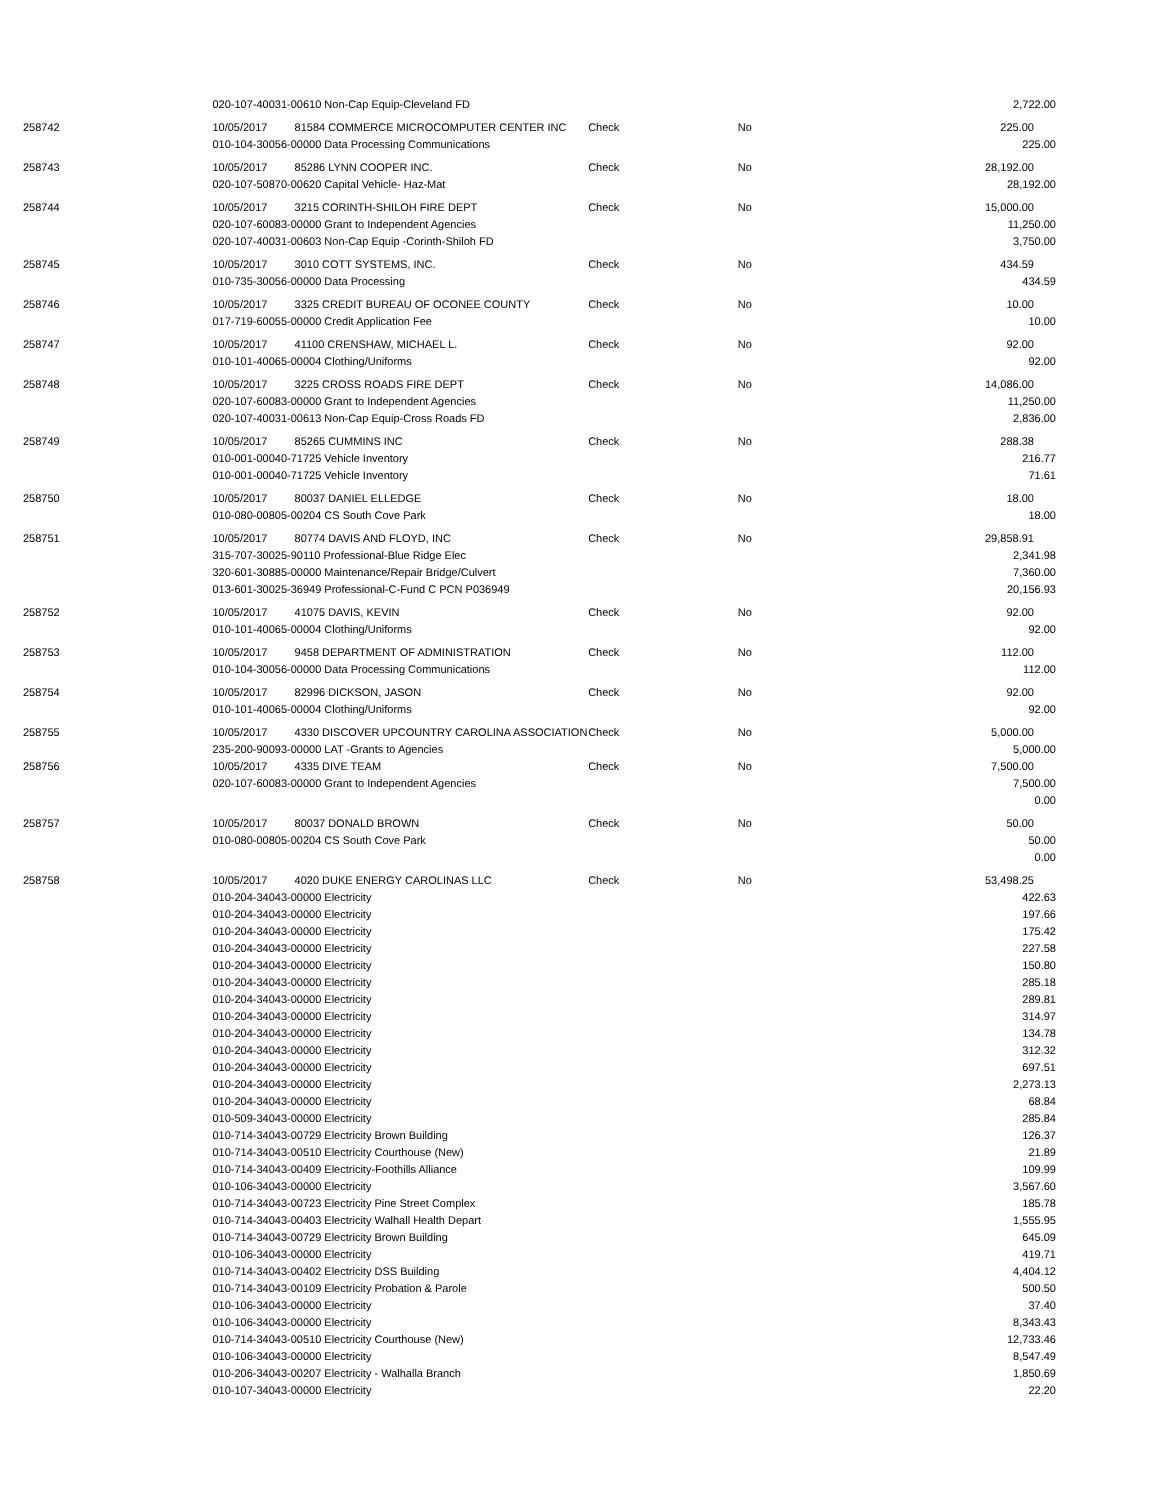| | 020-107-40031-00610 Non-Cap Equip-Cleveland FD | | | | | 2,722.00 | |
| 258742 | 10/05/2017 | 81584 COMMERCE MICROCOMPUTER CENTER INC | Check | No | | 225.00 | |
| | 010-104-30056-00000 Data Processing Communications | | | | | 225.00 | |
| 258743 | 10/05/2017 | 85286 LYNN COOPER INC. | Check | No | | 28,192.00 | |
| | 020-107-50870-00620 Capital Vehicle- Haz-Mat | | | | | 28,192.00 | |
| 258744 | 10/05/2017 | 3215 CORINTH-SHILOH FIRE DEPT | Check | No | | 15,000.00 | |
| | 020-107-60083-00000 Grant to Independent Agencies | | | | | 11,250.00 | |
| | 020-107-40031-00603 Non-Cap Equip -Corinth-Shiloh FD | | | | | 3,750.00 | |
| 258745 | 10/05/2017 | 3010 COTT SYSTEMS, INC. | Check | No | | 434.59 | |
| | 010-735-30056-00000 Data Processing | | | | | 434.59 | |
| 258746 | 10/05/2017 | 3325 CREDIT BUREAU OF OCONEE COUNTY | Check | No | | 10.00 | |
| | 017-719-60055-00000 Credit Application Fee | | | | | 10.00 | |
| 258747 | 10/05/2017 | 41100 CRENSHAW, MICHAEL L. | Check | No | | 92.00 | |
| | 010-101-40065-00004 Clothing/Uniforms | | | | | 92.00 | |
| 258748 | 10/05/2017 | 3225 CROSS ROADS FIRE DEPT | Check | No | | 14,086.00 | |
| | 020-107-60083-00000 Grant to Independent Agencies | | | | | 11,250.00 | |
| | 020-107-40031-00613 Non-Cap Equip-Cross Roads FD | | | | | 2,836.00 | |
| 258749 | 10/05/2017 | 85265 CUMMINS INC | Check | No | | 288.38 | |
| | 010-001-00040-71725 Vehicle Inventory | | | | | 216.77 | |
| | 010-001-00040-71725 Vehicle Inventory | | | | | 71.61 | |
| 258750 | 10/05/2017 | 80037 DANIEL ELLEDGE | Check | No | | 18.00 | |
| | 010-080-00805-00204 CS South Cove Park | | | | | 18.00 | |
| 258751 | 10/05/2017 | 80774 DAVIS AND FLOYD, INC | Check | No | | 29,858.91 | |
| | 315-707-30025-90110 Professional-Blue Ridge Elec | | | | | 2,341.98 | |
| | 320-601-30885-00000 Maintenance/Repair Bridge/Culvert | | | | | 7,360.00 | |
| | 013-601-30025-36949 Professional-C-Fund C PCN P036949 | | | | | 20,156.93 | |
| 258752 | 10/05/2017 | 41075 DAVIS, KEVIN | Check | No | | 92.00 | |
| | 010-101-40065-00004 Clothing/Uniforms | | | | | 92.00 | |
| 258753 | 10/05/2017 | 9458 DEPARTMENT OF ADMINISTRATION | Check | No | | 112.00 | |
| | 010-104-30056-00000 Data Processing Communications | | | | | 112.00 | |
| 258754 | 10/05/2017 | 82996 DICKSON, JASON | Check | No | | 92.00 | |
| | 010-101-40065-00004 Clothing/Uniforms | | | | | 92.00 | |
| 258755 | 10/05/2017 | 4330 DISCOVER UPCOUNTRY CAROLINA ASSOCIATION | Check | No | | 5,000.00 | |
| | 235-200-90093-00000 LAT -Grants to Agencies | | | | | 5,000.00 | |
| 258756 | 10/05/2017 | 4335 DIVE TEAM | Check | No | | 7,500.00 | |
| | 020-107-60083-00000 Grant to Independent Agencies | | | | | 7,500.00 | |
| | | | | | | 0.00 | |
| 258757 | 10/05/2017 | 80037 DONALD BROWN | Check | No | | 50.00 | |
| | 010-080-00805-00204 CS South Cove Park | | | | | 50.00 | |
| | | | | | | 0.00 | |
| 258758 | 10/05/2017 | 4020 DUKE ENERGY CAROLINAS LLC | Check | No | | 53,498.25 | |
| | 010-204-34043-00000 Electricity | | | | | 422.63 | |
| | 010-204-34043-00000 Electricity | | | | | 197.66 | |
| | 010-204-34043-00000 Electricity | | | | | 175.42 | |
| | 010-204-34043-00000 Electricity | | | | | 227.58 | |
| | 010-204-34043-00000 Electricity | | | | | 150.80 | |
| | 010-204-34043-00000 Electricity | | | | | 285.18 | |
| | 010-204-34043-00000 Electricity | | | | | 289.81 | |
| | 010-204-34043-00000 Electricity | | | | | 314.97 | |
| | 010-204-34043-00000 Electricity | | | | | 134.78 | |
| | 010-204-34043-00000 Electricity | | | | | 312.32 | |
| | 010-204-34043-00000 Electricity | | | | | 697.51 | |
| | 010-204-34043-00000 Electricity | | | | | 2,273.13 | |
| | 010-204-34043-00000 Electricity | | | | | 68.84 | |
| | 010-509-34043-00000 Electricity | | | | | 285.84 | |
| | 010-714-34043-00729 Electricity Brown Building | | | | | 126.37 | |
| | 010-714-34043-00510 Electricity Courthouse (New) | | | | | 21.89 | |
| | 010-714-34043-00409 Electricity-Foothills Alliance | | | | | 109.99 | |
| | 010-106-34043-00000 Electricity | | | | | 3,567.60 | |
| | 010-714-34043-00723 Electricity Pine Street Complex | | | | | 185.78 | |
| | 010-714-34043-00403 Electricity Walhall Health Depart | | | | | 1,555.95 | |
| | 010-714-34043-00729 Electricity Brown Building | | | | | 645.09 | |
| | 010-106-34043-00000 Electricity | | | | | 419.71 | |
| | 010-714-34043-00402 Electricity DSS Building | | | | | 4,404.12 | |
| | 010-714-34043-00109 Electricity Probation & Parole | | | | | 500.50 | |
| | 010-106-34043-00000 Electricity | | | | | 37.40 | |
| | 010-106-34043-00000 Electricity | | | | | 8,343.43 | |
| | 010-714-34043-00510 Electricity Courthouse (New) | | | | | 12,733.46 | |
| | 010-106-34043-00000 Electricity | | | | | 8,547.49 | |
| | 010-206-34043-00207 Electricity - Walhalla Branch | | | | | 1,850.69 | |
| | 010-107-34043-00000 Electricity | | | | | 22.20 | |